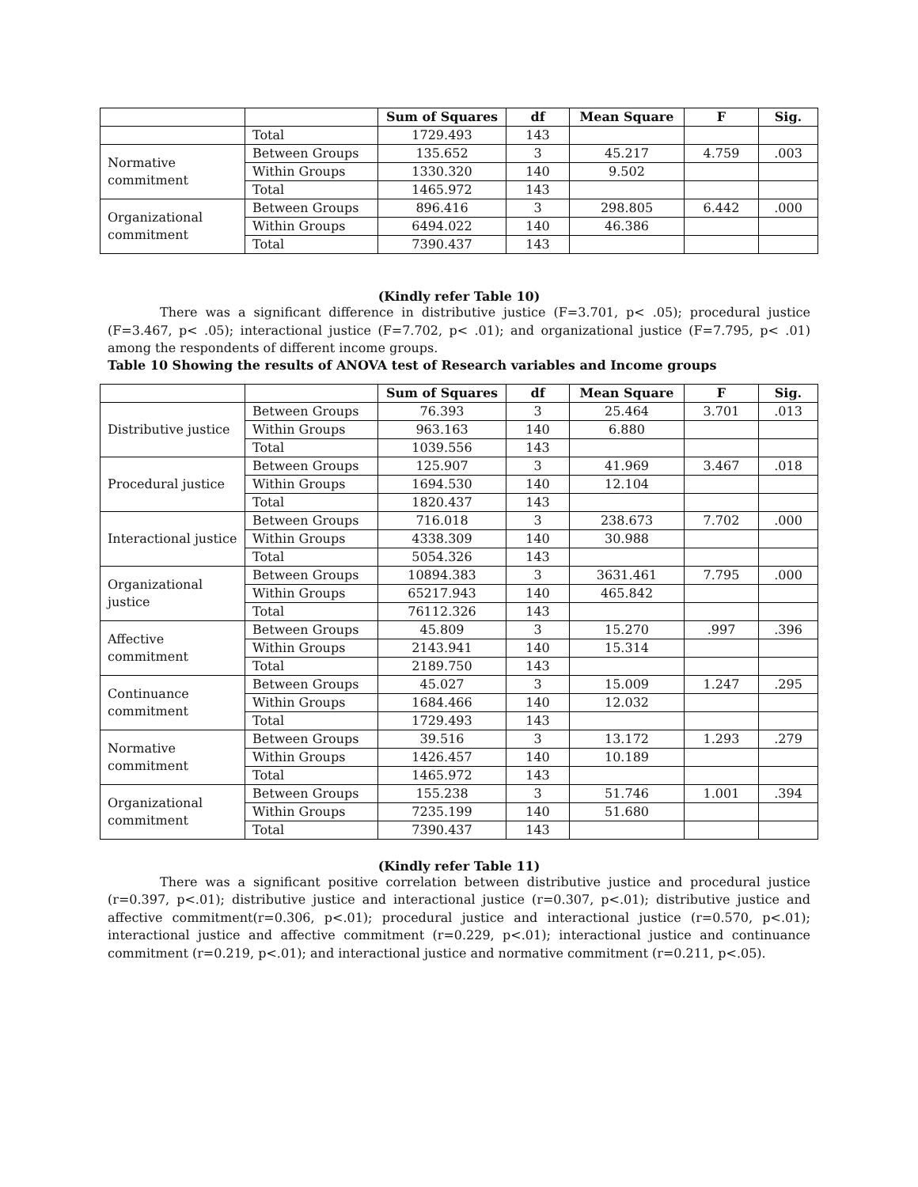| | | Sum of Squares | df | Mean Square | F | Sig. |
| --- | --- | --- | --- | --- | --- | --- |
| | Total | 1729.493 | 143 | | | |
| Normative commitment | Between Groups | 135.652 | 3 | 45.217 | 4.759 | .003 |
| | Within Groups | 1330.320 | 140 | 9.502 | | |
| | Total | 1465.972 | 143 | | | |
| Organizational commitment | Between Groups | 896.416 | 3 | 298.805 | 6.442 | .000 |
| | Within Groups | 6494.022 | 140 | 46.386 | | |
| | Total | 7390.437 | 143 | | | |
(Kindly refer Table 10)
There was a significant difference in distributive justice (F=3.701, p< .05); procedural justice (F=3.467, p< .05); interactional justice (F=7.702, p< .01); and organizational justice (F=7.795, p< .01) among the respondents of different income groups.
Table 10 Showing the results of ANOVA test of Research variables and Income groups
| | | Sum of Squares | df | Mean Square | F | Sig. |
| --- | --- | --- | --- | --- | --- | --- |
| Distributive justice | Between Groups | 76.393 | 3 | 25.464 | 3.701 | .013 |
| | Within Groups | 963.163 | 140 | 6.880 | | |
| | Total | 1039.556 | 143 | | | |
| Procedural justice | Between Groups | 125.907 | 3 | 41.969 | 3.467 | .018 |
| | Within Groups | 1694.530 | 140 | 12.104 | | |
| | Total | 1820.437 | 143 | | | |
| Interactional justice | Between Groups | 716.018 | 3 | 238.673 | 7.702 | .000 |
| | Within Groups | 4338.309 | 140 | 30.988 | | |
| | Total | 5054.326 | 143 | | | |
| Organizational justice | Between Groups | 10894.383 | 3 | 3631.461 | 7.795 | .000 |
| | Within Groups | 65217.943 | 140 | 465.842 | | |
| | Total | 76112.326 | 143 | | | |
| Affective commitment | Between Groups | 45.809 | 3 | 15.270 | .997 | .396 |
| | Within Groups | 2143.941 | 140 | 15.314 | | |
| | Total | 2189.750 | 143 | | | |
| Continuance commitment | Between Groups | 45.027 | 3 | 15.009 | 1.247 | .295 |
| | Within Groups | 1684.466 | 140 | 12.032 | | |
| | Total | 1729.493 | 143 | | | |
| Normative commitment | Between Groups | 39.516 | 3 | 13.172 | 1.293 | .279 |
| | Within Groups | 1426.457 | 140 | 10.189 | | |
| | Total | 1465.972 | 143 | | | |
| Organizational commitment | Between Groups | 155.238 | 3 | 51.746 | 1.001 | .394 |
| | Within Groups | 7235.199 | 140 | 51.680 | | |
| | Total | 7390.437 | 143 | | | |
(Kindly refer Table 11)
There was a significant positive correlation between distributive justice and procedural justice (r=0.397, p<.01); distributive justice and interactional justice (r=0.307, p<.01); distributive justice and affective commitment(r=0.306, p<.01); procedural justice and interactional justice (r=0.570, p<.01); interactional justice and affective commitment (r=0.229, p<.01); interactional justice and continuance commitment (r=0.219, p<.01); and interactional justice and normative commitment (r=0.211, p<.05).